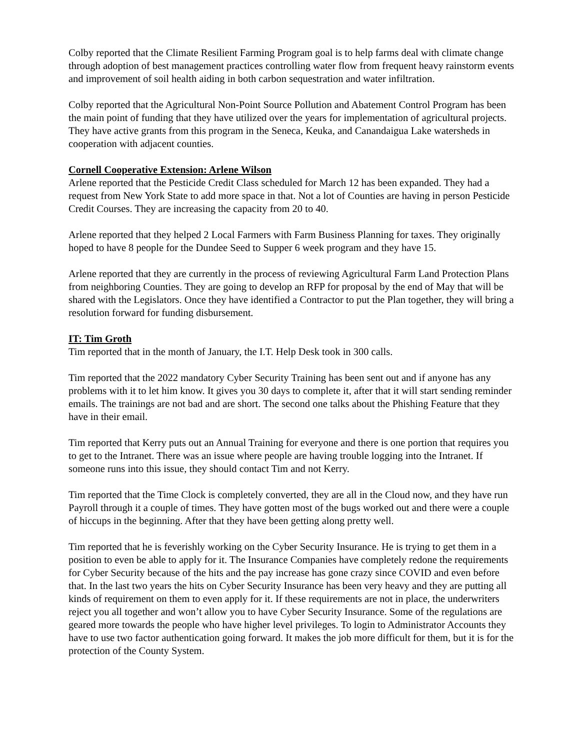Colby reported that the Climate Resilient Farming Program goal is to help farms deal with climate change through adoption of best management practices controlling water flow from frequent heavy rainstorm events and improvement of soil health aiding in both carbon sequestration and water infiltration.
Colby reported that the Agricultural Non-Point Source Pollution and Abatement Control Program has been the main point of funding that they have utilized over the years for implementation of agricultural projects. They have active grants from this program in the Seneca, Keuka, and Canandaigua Lake watersheds in cooperation with adjacent counties.
Cornell Cooperative Extension: Arlene Wilson
Arlene reported that the Pesticide Credit Class scheduled for March 12 has been expanded. They had a request from New York State to add more space in that. Not a lot of Counties are having in person Pesticide Credit Courses. They are increasing the capacity from 20 to 40.
Arlene reported that they helped 2 Local Farmers with Farm Business Planning for taxes. They originally hoped to have 8 people for the Dundee Seed to Supper 6 week program and they have 15.
Arlene reported that they are currently in the process of reviewing Agricultural Farm Land Protection Plans from neighboring Counties. They are going to develop an RFP for proposal by the end of May that will be shared with the Legislators. Once they have identified a Contractor to put the Plan together, they will bring a resolution forward for funding disbursement.
IT: Tim Groth
Tim reported that in the month of January, the I.T. Help Desk took in 300 calls.
Tim reported that the 2022 mandatory Cyber Security Training has been sent out and if anyone has any problems with it to let him know. It gives you 30 days to complete it, after that it will start sending reminder emails. The trainings are not bad and are short. The second one talks about the Phishing Feature that they have in their email.
Tim reported that Kerry puts out an Annual Training for everyone and there is one portion that requires you to get to the Intranet. There was an issue where people are having trouble logging into the Intranet. If someone runs into this issue, they should contact Tim and not Kerry.
Tim reported that the Time Clock is completely converted, they are all in the Cloud now, and they have run Payroll through it a couple of times. They have gotten most of the bugs worked out and there were a couple of hiccups in the beginning. After that they have been getting along pretty well.
Tim reported that he is feverishly working on the Cyber Security Insurance. He is trying to get them in a position to even be able to apply for it. The Insurance Companies have completely redone the requirements for Cyber Security because of the hits and the pay increase has gone crazy since COVID and even before that. In the last two years the hits on Cyber Security Insurance has been very heavy and they are putting all kinds of requirement on them to even apply for it. If these requirements are not in place, the underwriters reject you all together and won’t allow you to have Cyber Security Insurance. Some of the regulations are geared more towards the people who have higher level privileges. To login to Administrator Accounts they have to use two factor authentication going forward. It makes the job more difficult for them, but it is for the protection of the County System.